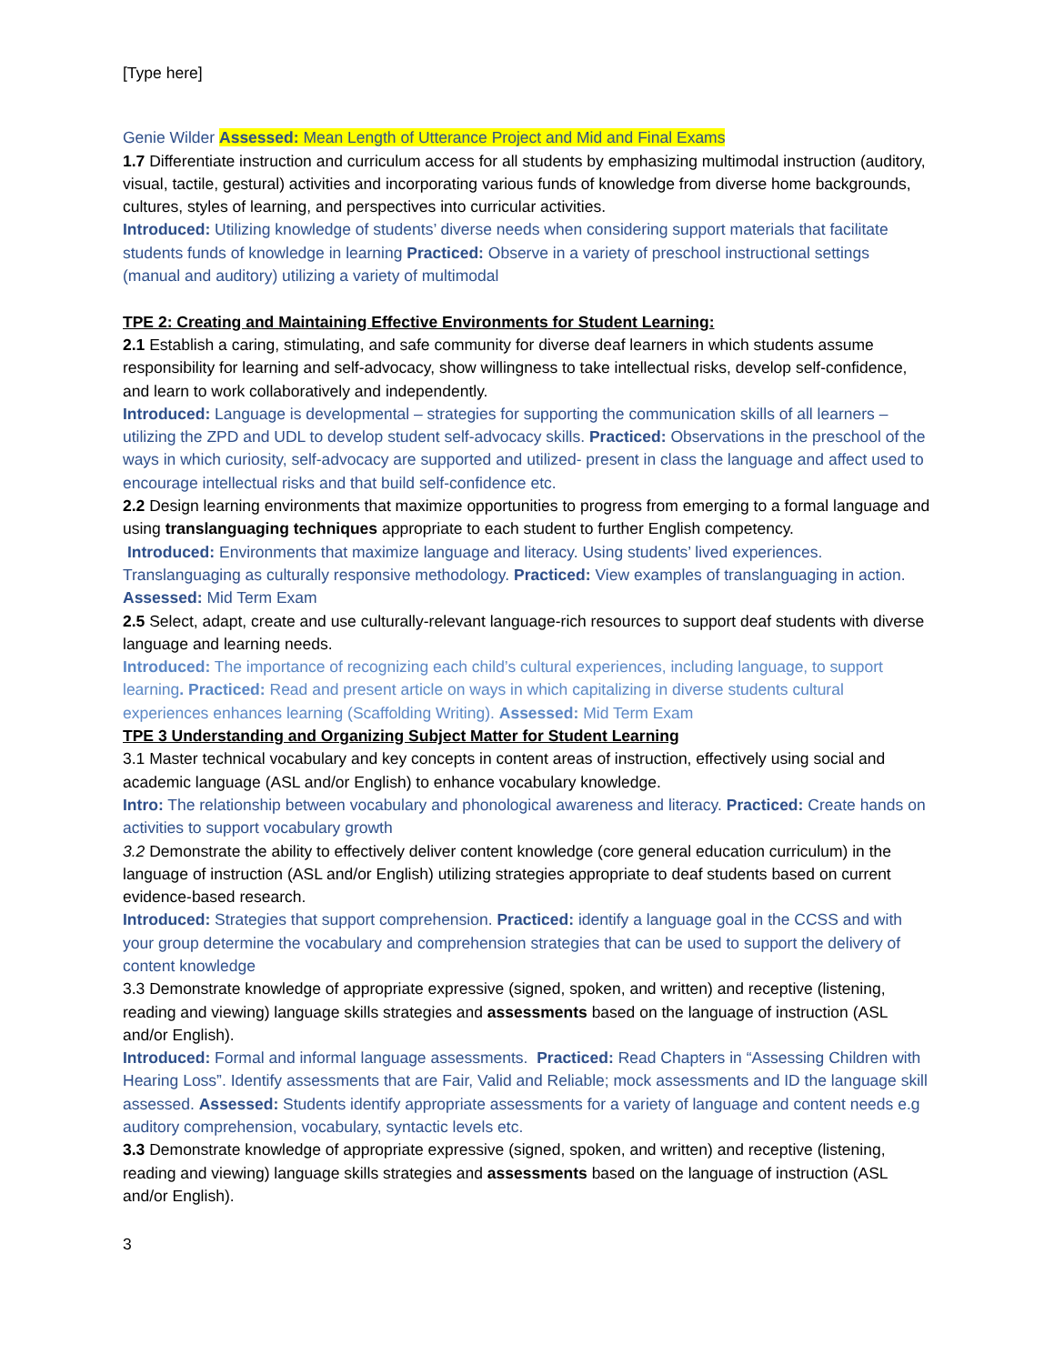[Type here]
Genie Wilder Assessed: Mean Length of Utterance Project and Mid and Final Exams
1.7 Differentiate instruction and curriculum access for all students by emphasizing multimodal instruction (auditory, visual, tactile, gestural) activities and incorporating various funds of knowledge from diverse home backgrounds, cultures, styles of learning, and perspectives into curricular activities.
Introduced: Utilizing knowledge of students’ diverse needs when considering support materials that facilitate students funds of knowledge in learning Practiced: Observe in a variety of preschool instructional settings (manual and auditory) utilizing a variety of multimodal
TPE 2: Creating and Maintaining Effective Environments for Student Learning:
2.1 Establish a caring, stimulating, and safe community for diverse deaf learners in which students assume responsibility for learning and self-advocacy, show willingness to take intellectual risks, develop self-confidence, and learn to work collaboratively and independently.
Introduced: Language is developmental – strategies for supporting the communication skills of all learners – utilizing the ZPD and UDL to develop student self-advocacy skills. Practiced: Observations in the preschool of the ways in which curiosity, self-advocacy are supported and utilized- present in class the language and affect used to encourage intellectual risks and that build self-confidence etc.
2.2 Design learning environments that maximize opportunities to progress from emerging to a formal language and using translanguaging techniques appropriate to each student to further English competency.
Introduced: Environments that maximize language and literacy. Using students’ lived experiences. Translanguaging as culturally responsive methodology. Practiced: View examples of translanguaging in action. Assessed: Mid Term Exam
2.5 Select, adapt, create and use culturally-relevant language-rich resources to support deaf students with diverse language and learning needs.
Introduced: The importance of recognizing each child’s cultural experiences, including language, to support learning. Practiced: Read and present article on ways in which capitalizing in diverse students cultural experiences enhances learning (Scaffolding Writing). Assessed: Mid Term Exam
TPE 3 Understanding and Organizing Subject Matter for Student Learning
3.1 Master technical vocabulary and key concepts in content areas of instruction, effectively using social and academic language (ASL and/or English) to enhance vocabulary knowledge.
Intro: The relationship between vocabulary and phonological awareness and literacy. Practiced: Create hands on activities to support vocabulary growth
3.2 Demonstrate the ability to effectively deliver content knowledge (core general education curriculum) in the language of instruction (ASL and/or English) utilizing strategies appropriate to deaf students based on current evidence-based research.
Introduced: Strategies that support comprehension. Practiced: identify a language goal in the CCSS and with your group determine the vocabulary and comprehension strategies that can be used to support the delivery of content knowledge
3.3 Demonstrate knowledge of appropriate expressive (signed, spoken, and written) and receptive (listening, reading and viewing) language skills strategies and assessments based on the language of instruction (ASL and/or English).
Introduced: Formal and informal language assessments. Practiced: Read Chapters in “Assessing Children with Hearing Loss”. Identify assessments that are Fair, Valid and Reliable; mock assessments and ID the language skill assessed. Assessed: Students identify appropriate assessments for a variety of language and content needs e.g auditory comprehension, vocabulary, syntactic levels etc.
3.3 Demonstrate knowledge of appropriate expressive (signed, spoken, and written) and receptive (listening, reading and viewing) language skills strategies and assessments based on the language of instruction (ASL and/or English).
3